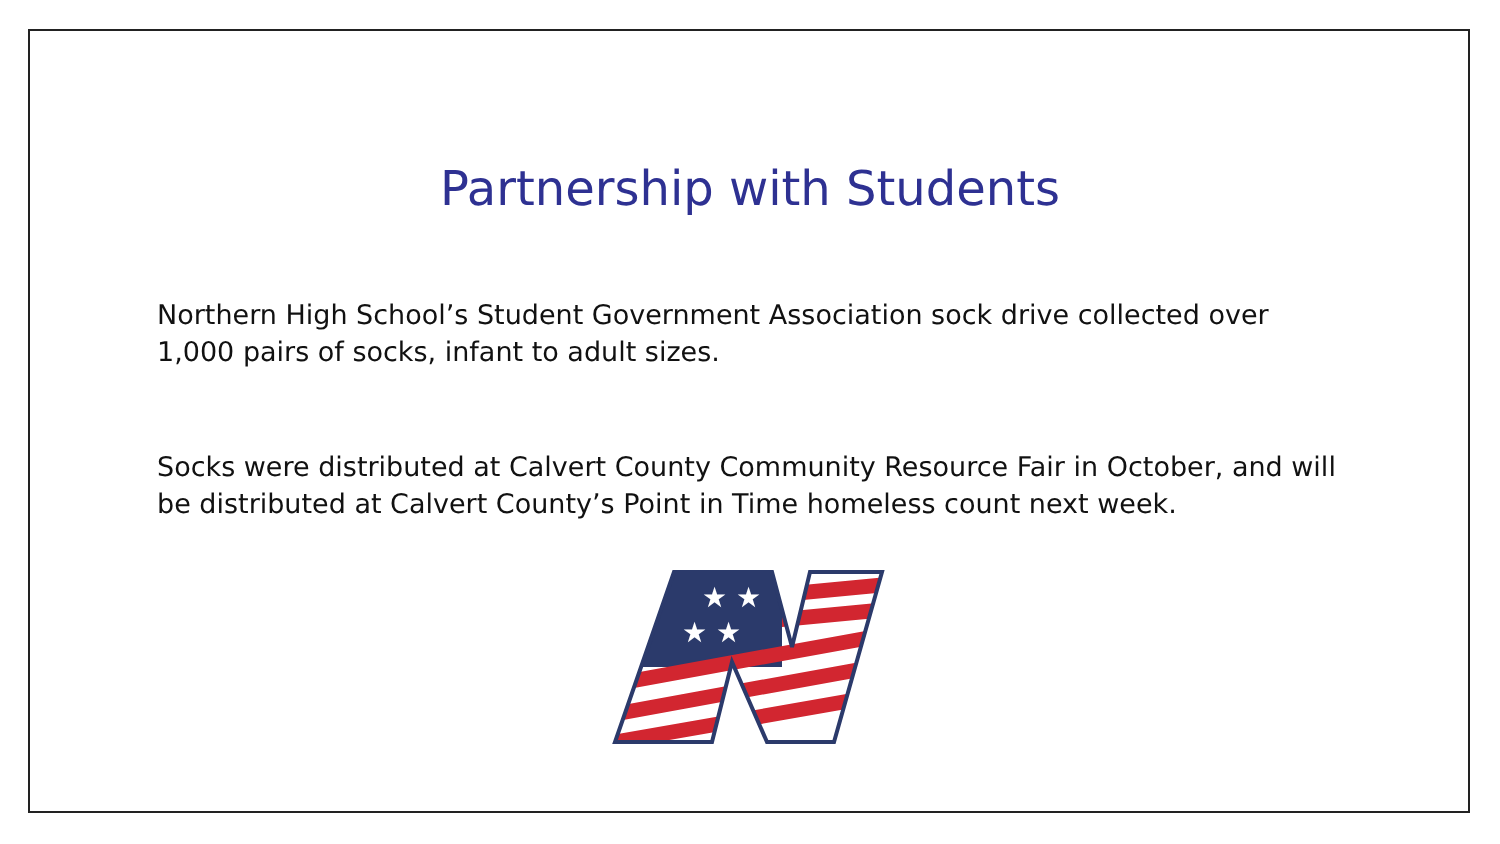Partnership with Students
Northern High School’s Student Government Association sock drive collected over 1,000 pairs of socks, infant to adult sizes.
Socks were distributed at Calvert County Community Resource Fair in October, and will be distributed at Calvert County’s Point in Time homeless count next week.
★ ★
★ ★